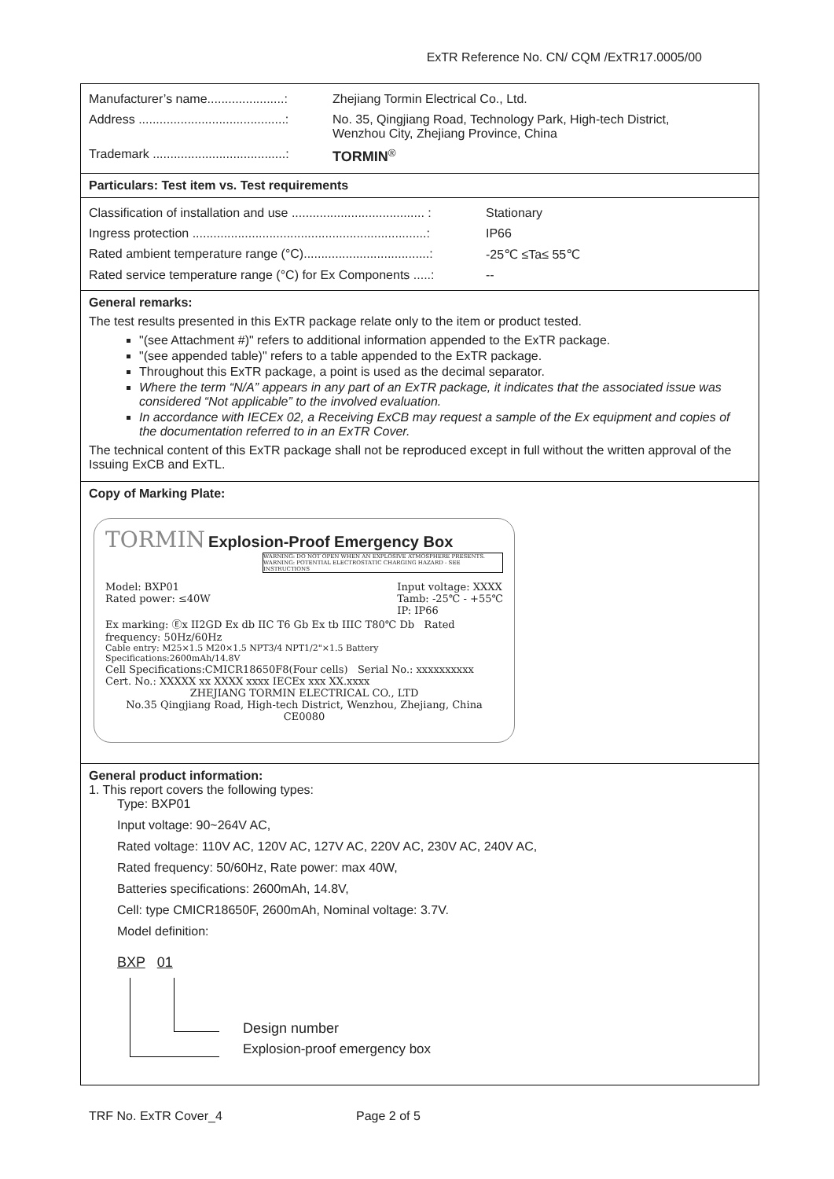ExTR Reference No. CN/ CQM /ExTR17.0005/00
| Manufacturer’s name......................: | Zhejiang Tormin Electrical Co., Ltd. |
| Address ..........................................: | No. 35, Qingjiang Road, Technology Park, High-tech District, Wenzhou City, Zhejiang Province, China |
| Trademark ......................................: | TORMIN<sup>®</sup> |
Particulars: Test item vs. Test requirements
| Classification of installation and use ...................................... : | Stationary |
| Ingress protection ...................................................................: | IP66 |
| Rated ambient temperature range (°C)....................................: | -25℃ ≤Ta≤ 55℃ |
| Rated service temperature range (°C) for Ex Components .....: | -- |
General remarks:
The test results presented in this ExTR package relate only to the item or product tested.
"(see Attachment #)" refers to additional information appended to the ExTR package.
"(see appended table)" refers to a table appended to the ExTR package.
Throughout this ExTR package, a point is used as the decimal separator.
Where the term “N/A” appears in any part of an ExTR package, it indicates that the associated issue was considered “Not applicable” to the involved evaluation.
In accordance with IECEx 02, a Receiving ExCB may request a sample of the Ex equipment and copies of the documentation referred to in an ExTR Cover.
The technical content of this ExTR package shall not be reproduced except in full without the written approval of the Issuing ExCB and ExTL.
Copy of Marking Plate:
TORMIN Explosion-Proof Emergency Box
WARNING: DO NOT OPEN WHEN AN EXPLOSIVE ATMOSPHERE PRESENTS. WARNING: POTENTIAL ELECTROSTATIC CHARGING HAZARD - SEE INSTRUCTIONS
Model: BXP01
Rated power: ≤40W Input voltage: XXXX
Tamb: -25℃ - +55℃
IP: IP66
Ex marking: Ⓔx II2GD Ex db IIC T6 Gb Ex tb IIIC T80℃ Db Rated frequency: 50Hz/60Hz
Cable entry: M25×1.5 M20×1.5 NPT3/4 NPT1/2"×1.5 Battery Specifications:2600mAh/14.8V
Cell Specifications:CMICR18650F8(Four cells) Serial No.: xxxxxxxxxx
Cert. No.: XXXXX xx XXXX xxxx IECEx xxx XX.xxxx
ZHEJIANG TORMIN ELECTRICAL CO., LTD
No.35 Qingjiang Road, High-tech District, Wenzhou, Zhejiang, China CE0080
General product information:
1. This report covers the following types:
Type: BXP01
Input voltage: 90~264V AC,
Rated voltage: 110V AC, 120V AC, 127V AC, 220V AC, 230V AC, 240V AC,
Rated frequency: 50/60Hz, Rate power: max 40W,
Batteries specifications: 2600mAh, 14.8V,
Cell: type CMICR18650F, 2600mAh, Nominal voltage: 3.7V.
Model definition:
BXP 01
Design number
Explosion-proof emergency box
TRF No. ExTR Cover_4 Page 2 of 5